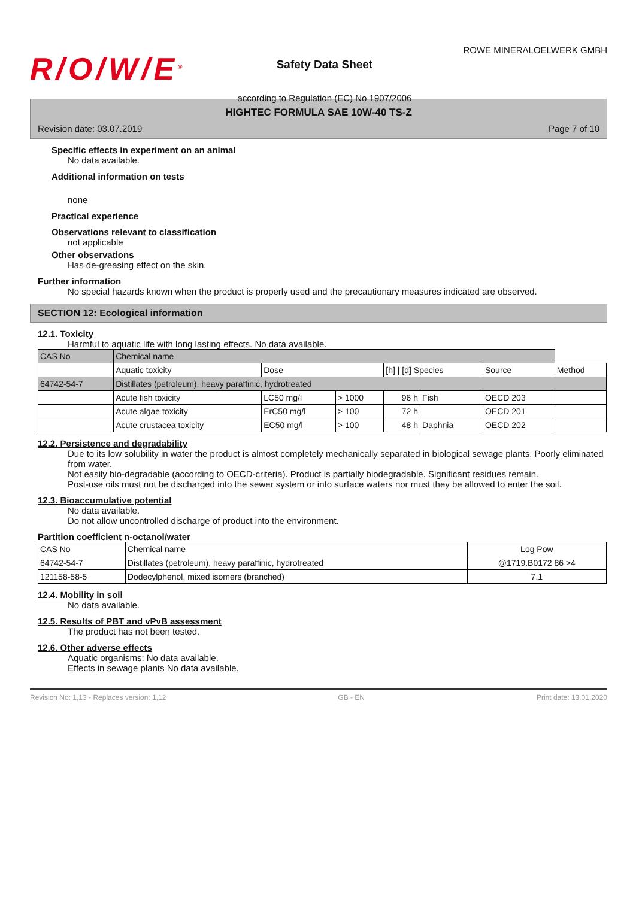R/O/W/E<sup>®</sup>
Safety Data Sheet
according to Regulation (EC) No 1907/2006
ROWE MINERALOELWERK GMBH
HIGHTEC FORMULA SAE 10W-40 TS-Z
Revision date: 03.07.2019 Page 7 of 10
Specific effects in experiment on an animal
No data available.
Additional information on tests
none
Practical experience
Observations relevant to classification
not applicable
Other observations
Has de-greasing effect on the skin.
Further information
No special hazards known when the product is properly used and the precautionary measures indicated are observed.
SECTION 12: Ecological information
12.1. Toxicity
Harmful to aquatic life with long lasting effects. No data available.
| CAS No | Chemical name | | | | | | |
| --- | --- | --- | --- | --- | --- | --- | --- |
| | Aquatic toxicity | Dose | | [h] / [d] Species | | Source | Method |
| 64742-54-7 | Distillates (petroleum), heavy paraffinic, hydrotreated | | | | | | |
| | Acute fish toxicity | LC50 mg/l | > 1000 | 96 h | Fish | OECD 203 | |
| | Acute algae toxicity | ErC50 mg/l | > 100 | 72 h | | OECD 201 | |
| | Acute crustacea toxicity | EC50 mg/l | > 100 | 48 h | Daphnia | OECD 202 | |
12.2. Persistence and degradability
Due to its low solubility in water the product is almost completely mechanically separated in biological sewage plants. Poorly eliminated from water.
Not easily bio-degradable (according to OECD-criteria). Product is partially biodegradable. Significant residues remain.
Post-use oils must not be discharged into the sewer system or into surface waters nor must they be allowed to enter the soil.
12.3. Bioaccumulative potential
No data available.
Do not allow uncontrolled discharge of product into the environment.
Partition coefficient n-octanol/water
| CAS No | Chemical name | Log Pow |
| --- | --- | --- |
| 64742-54-7 | Distillates (petroleum), heavy paraffinic, hydrotreated | @1719.B0172 86 >4 |
| 121158-58-5 | Dodecylphenol, mixed isomers (branched) | 7,1 |
12.4. Mobility in soil
No data available.
12.5. Results of PBT and vPvB assessment
The product has not been tested.
12.6. Other adverse effects
Aquatic organisms: No data available.
Effects in sewage plants No data available.
Revision No: 1,13 - Replaces version: 1,12 GB - EN Print date: 13.01.2020